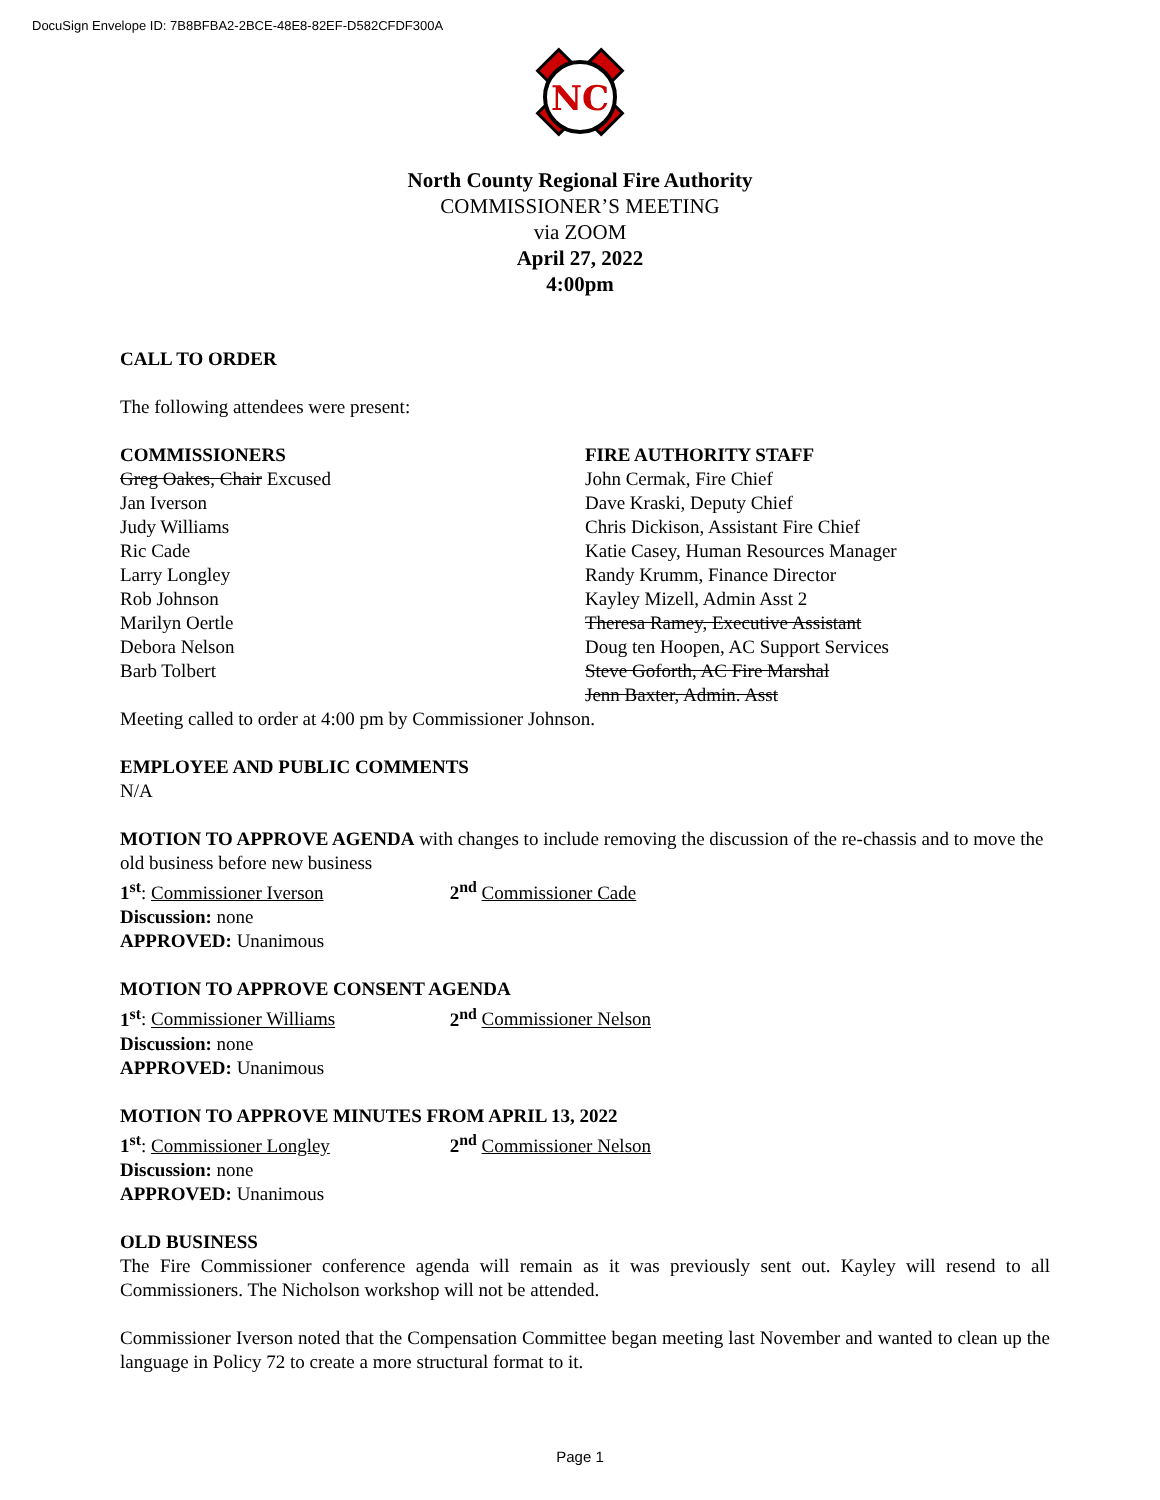DocuSign Envelope ID: 7B8BFBA2-2BCE-48E8-82EF-D582CFDF300A
NC
North County Regional Fire Authority
COMMISSIONER’S MEETING
via ZOOM
April 27, 2022
4:00pm
CALL TO ORDER
The following attendees were present:
COMMISSIONERS
Greg Oakes, Chair Excused
Jan Iverson
Judy Williams
Ric Cade
Larry Longley
Rob Johnson
Marilyn Oertle
Debora Nelson
Barb Tolbert
FIRE AUTHORITY STAFF
John Cermak, Fire Chief
Dave Kraski, Deputy Chief
Chris Dickison, Assistant Fire Chief
Katie Casey, Human Resources Manager
Randy Krumm, Finance Director
Kayley Mizell, Admin Asst 2
Theresa Ramey, Executive Assistant
Doug ten Hoopen, AC Support Services
Steve Goforth, AC Fire Marshal
Jenn Baxter, Admin. Asst
Meeting called to order at 4:00 pm by Commissioner Johnson.
EMPLOYEE AND PUBLIC COMMENTS
N/A
MOTION TO APPROVE AGENDA with changes to include removing the discussion of the re-chassis and to move the old business before new business
1<sup>st</sup>: Commissioner Iverson 2<sup>nd</sup> Commissioner Cade
Discussion: none
APPROVED: Unanimous
MOTION TO APPROVE CONSENT AGENDA
1<sup>st</sup>: Commissioner Williams 2<sup>nd</sup> Commissioner Nelson
Discussion: none
APPROVED: Unanimous
MOTION TO APPROVE MINUTES FROM APRIL 13, 2022
1<sup>st</sup>: Commissioner Longley 2<sup>nd</sup> Commissioner Nelson
Discussion: none
APPROVED: Unanimous
OLD BUSINESS
The Fire Commissioner conference agenda will remain as it was previously sent out. Kayley will resend to all Commissioners. The Nicholson workshop will not be attended.
Commissioner Iverson noted that the Compensation Committee began meeting last November and wanted to clean up the language in Policy 72 to create a more structural format to it.
Page 1